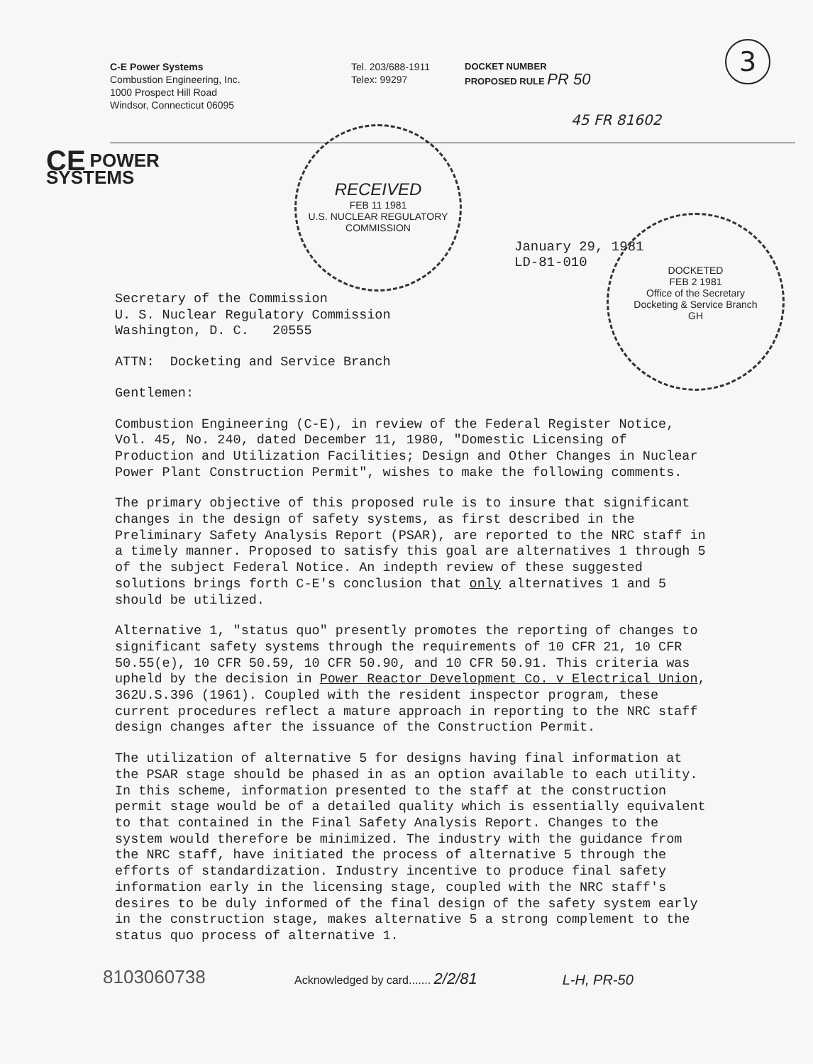3
C-E Power Systems
Combustion Engineering, Inc.
1000 Prospect Hill Road
Windsor, Connecticut 06095
Tel. 203/688-1911
Telex: 99297
DOCKET NUMBER
PROPOSED RULE PR 50
45 FR 81602
CE POWER
SYSTEMS
RECEIVED
FEB 11 1981
U.S. NUCLEAR REGULATORY COMMISSION
DOCKETED
FEB 2 1981
Office of the Secretary
Docketing & Service Branch
GH
January 29, 1981
LD-81-010
Secretary of the Commission
U. S. Nuclear Regulatory Commission
Washington, D. C. 20555
ATTN: Docketing and Service Branch
Gentlemen:
Combustion Engineering (C-E), in review of the Federal Register Notice, Vol. 45, No. 240, dated December 11, 1980, "Domestic Licensing of Production and Utilization Facilities; Design and Other Changes in Nuclear Power Plant Construction Permit", wishes to make the following comments.
The primary objective of this proposed rule is to insure that significant changes in the design of safety systems, as first described in the Preliminary Safety Analysis Report (PSAR), are reported to the NRC staff in a timely manner. Proposed to satisfy this goal are alternatives 1 through 5 of the subject Federal Notice. An indepth review of these suggested solutions brings forth C-E's conclusion that only alternatives 1 and 5 should be utilized.
Alternative 1, "status quo" presently promotes the reporting of changes to significant safety systems through the requirements of 10 CFR 21, 10 CFR 50.55(e), 10 CFR 50.59, 10 CFR 50.90, and 10 CFR 50.91. This criteria was upheld by the decision in Power Reactor Development Co. v Electrical Union, 362U.S.396 (1961). Coupled with the resident inspector program, these current procedures reflect a mature approach in reporting to the NRC staff design changes after the issuance of the Construction Permit.
The utilization of alternative 5 for designs having final information at the PSAR stage should be phased in as an option available to each utility. In this scheme, information presented to the staff at the construction permit stage would be of a detailed quality which is essentially equivalent to that contained in the Final Safety Analysis Report. Changes to the system would therefore be minimized. The industry with the guidance from the NRC staff, have initiated the process of alternative 5 through the efforts of standardization. Industry incentive to produce final safety information early in the licensing stage, coupled with the NRC staff's desires to be duly informed of the final design of the safety system early in the construction stage, makes alternative 5 a strong complement to the status quo process of alternative 1.
8103060738
Acknowledged by card....... 2/2/81
L-H, PR-50